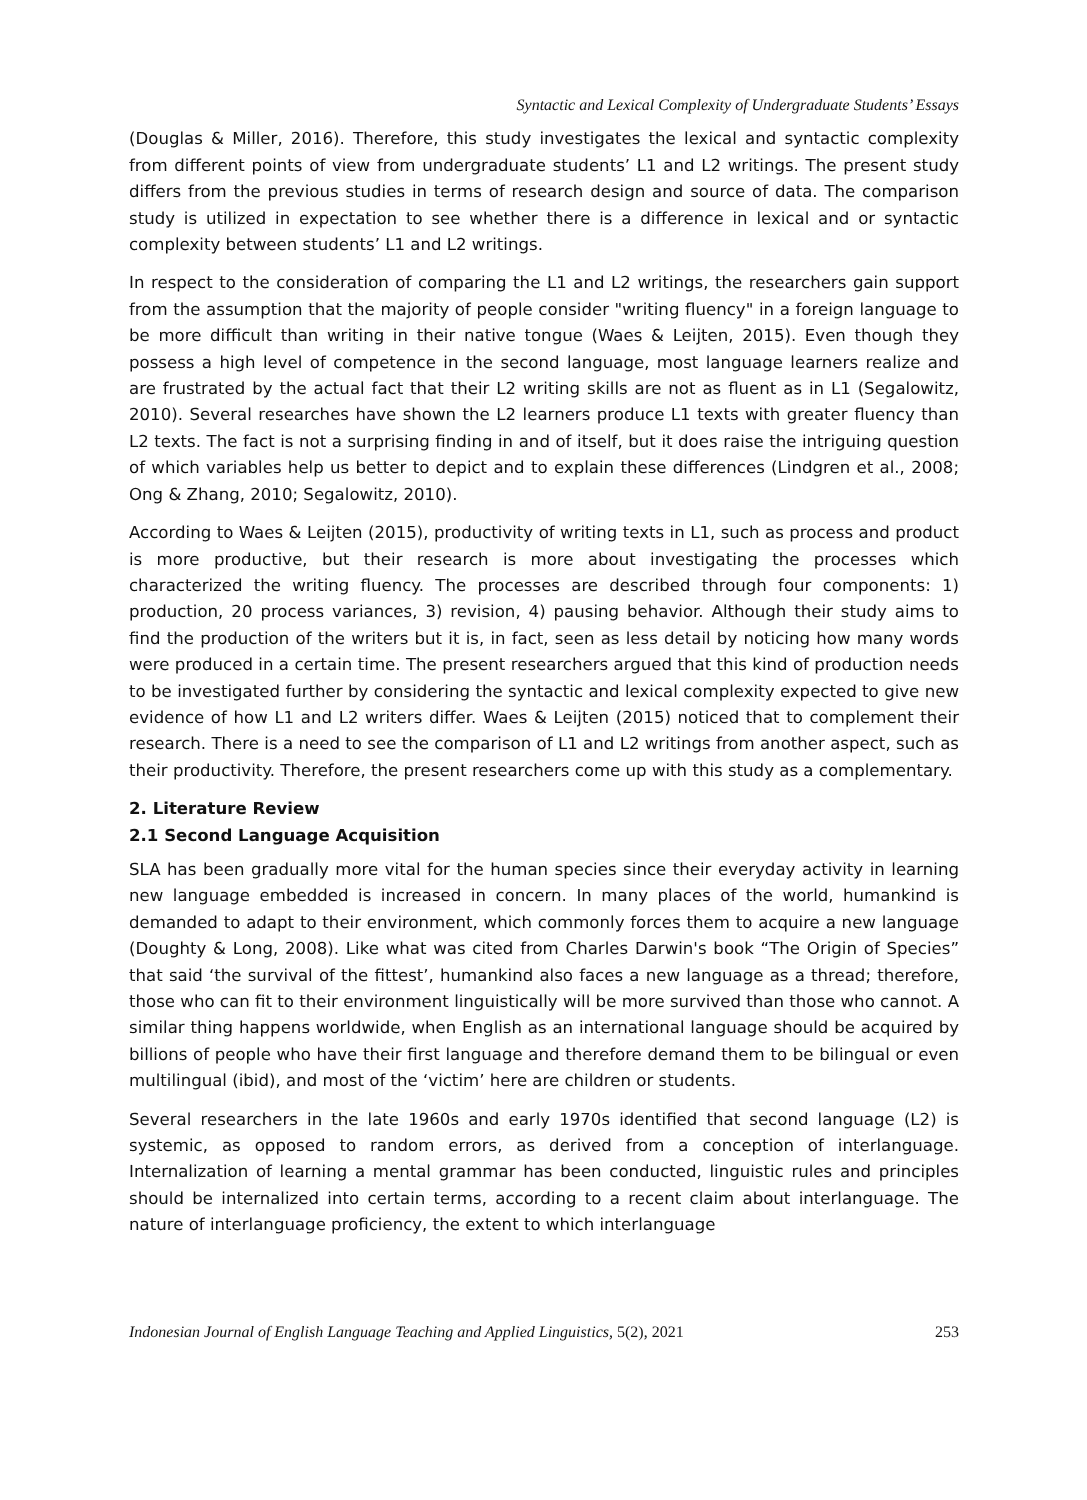Syntactic and Lexical Complexity of Undergraduate Students’ Essays
(Douglas & Miller, 2016). Therefore, this study investigates the lexical and syntactic complexity from different points of view from undergraduate students’ L1 and L2 writings. The present study differs from the previous studies in terms of research design and source of data. The comparison study is utilized in expectation to see whether there is a difference in lexical and or syntactic complexity between students’ L1 and L2 writings.
In respect to the consideration of comparing the L1 and L2 writings, the researchers gain support from the assumption that the majority of people consider "writing fluency" in a foreign language to be more difficult than writing in their native tongue (Waes & Leijten, 2015). Even though they possess a high level of competence in the second language, most language learners realize and are frustrated by the actual fact that their L2 writing skills are not as fluent as in L1 (Segalowitz, 2010). Several researches have shown the L2 learners produce L1 texts with greater fluency than L2 texts. The fact is not a surprising finding in and of itself, but it does raise the intriguing question of which variables help us better to depict and to explain these differences (Lindgren et al., 2008; Ong & Zhang, 2010; Segalowitz, 2010).
According to Waes & Leijten (2015), productivity of writing texts in L1, such as process and product is more productive, but their research is more about investigating the processes which characterized the writing fluency. The processes are described through four components: 1) production, 20 process variances, 3) revision, 4) pausing behavior. Although their study aims to find the production of the writers but it is, in fact, seen as less detail by noticing how many words were produced in a certain time. The present researchers argued that this kind of production needs to be investigated further by considering the syntactic and lexical complexity expected to give new evidence of how L1 and L2 writers differ. Waes & Leijten (2015) noticed that to complement their research. There is a need to see the comparison of L1 and L2 writings from another aspect, such as their productivity. Therefore, the present researchers come up with this study as a complementary.
2. Literature Review
2.1 Second Language Acquisition
SLA has been gradually more vital for the human species since their everyday activity in learning new language embedded is increased in concern. In many places of the world, humankind is demanded to adapt to their environment, which commonly forces them to acquire a new language (Doughty & Long, 2008). Like what was cited from Charles Darwin's book “The Origin of Species” that said ‘the survival of the fittest’, humankind also faces a new language as a thread; therefore, those who can fit to their environment linguistically will be more survived than those who cannot. A similar thing happens worldwide, when English as an international language should be acquired by billions of people who have their first language and therefore demand them to be bilingual or even multilingual (ibid), and most of the ‘victim’ here are children or students.
Several researchers in the late 1960s and early 1970s identified that second language (L2) is systemic, as opposed to random errors, as derived from a conception of interlanguage. Internalization of learning a mental grammar has been conducted, linguistic rules and principles should be internalized into certain terms, according to a recent claim about interlanguage. The nature of interlanguage proficiency, the extent to which interlanguage
Indonesian Journal of English Language Teaching and Applied Linguistics, 5(2), 2021 253